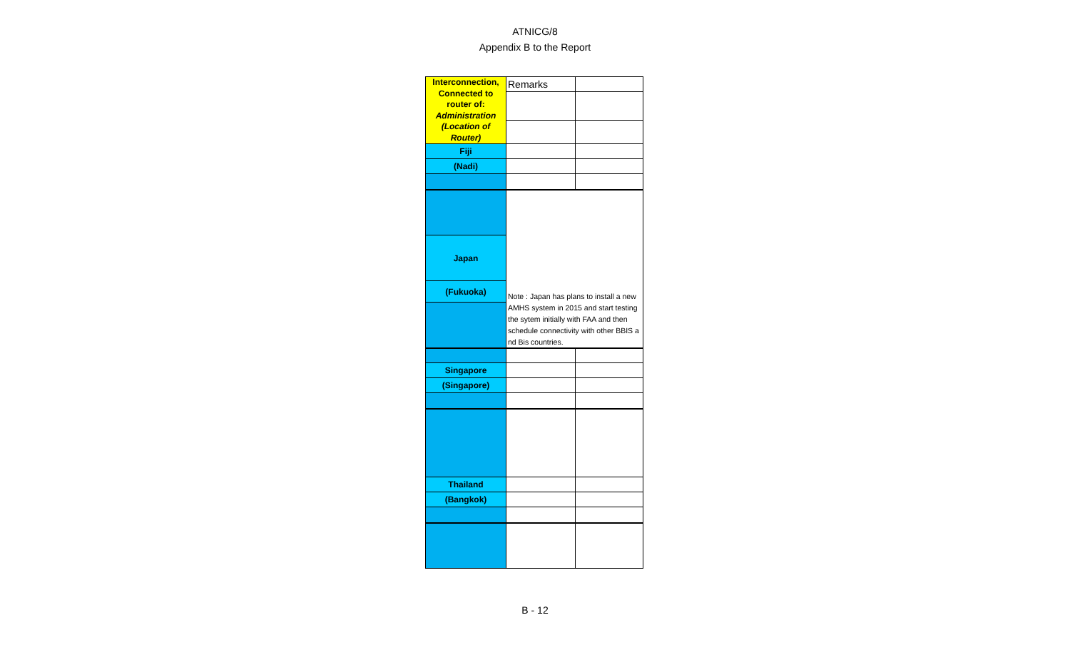ATNICG/8
Appendix B to the Report
| Interconnection, Connected to router of: Administration (Location of Router) | Remarks | |
| Fiji | | |
| (Nadi) | | |
| | Note : Japan has plans to install a new AMHS system in 2015 and start testing the sytem initially with FAA and then schedule connectivity with other BBIS a nd Bis countries. | |
| Japan | | |
| (Fukuoka) | | |
| Singapore | | |
| (Singapore) | | |
| Thailand | | |
| (Bangkok) | | |
B - 12